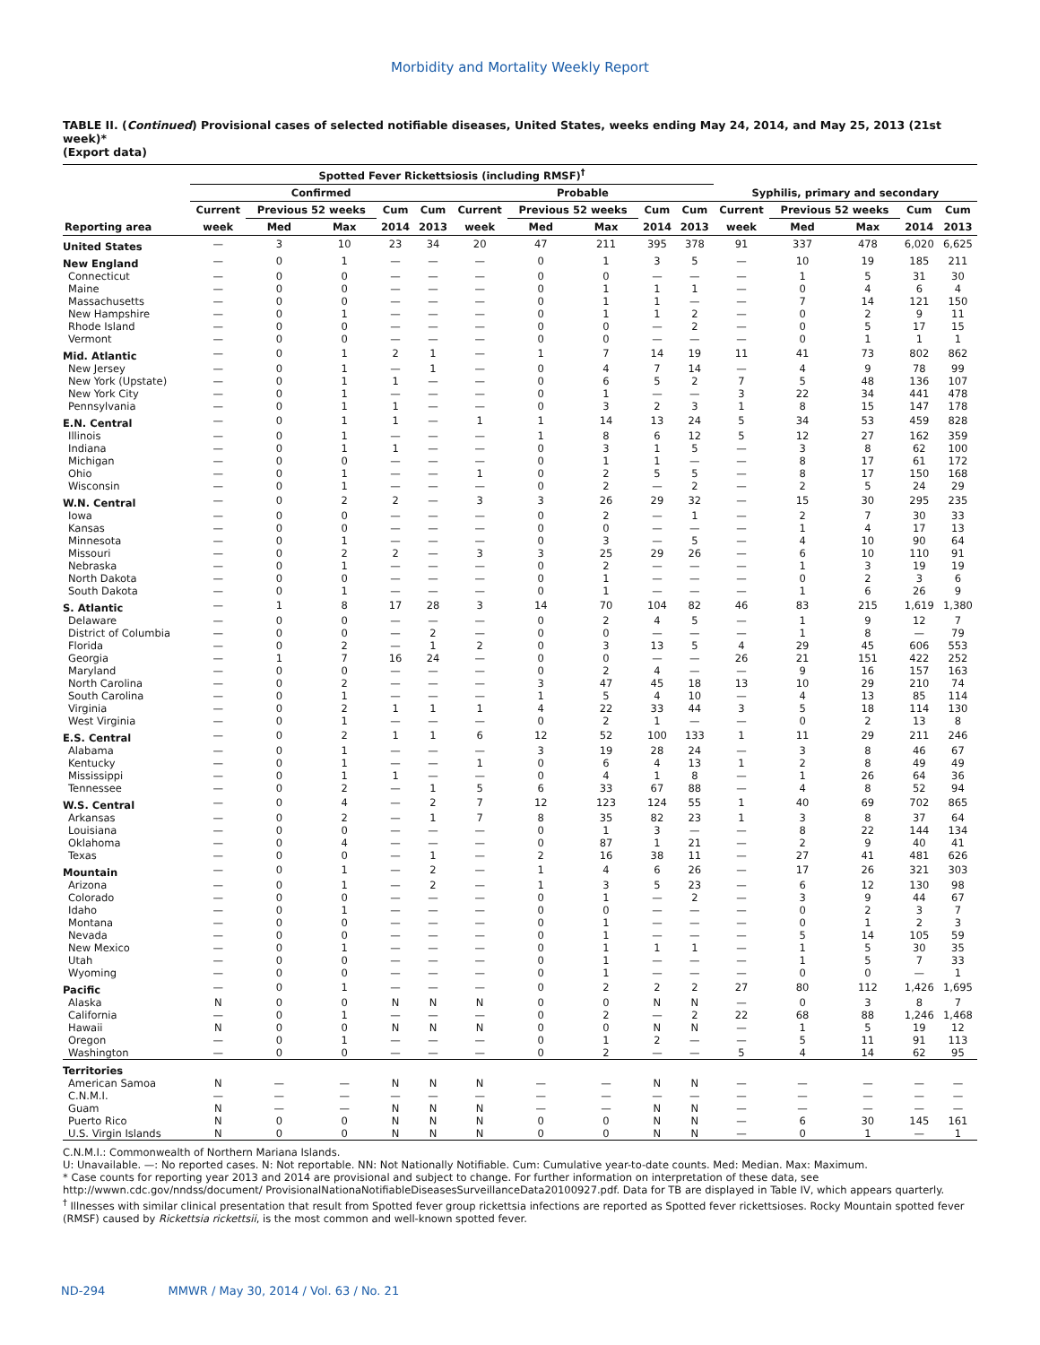Morbidity and Mortality Weekly Report
TABLE II. (Continued) Provisional cases of selected notifiable diseases, United States, weeks ending May 24, 2014, and May 25, 2013 (21st week)*
(Export data)
| | Spotted Fever Rickettsiosis (including RMSF)<sup>†</sup> | | | | | | | | | | | | | | |
| --- | --- | --- | --- | --- | --- | --- | --- | --- | --- | --- | --- | --- | --- | --- | --- |
| | Confirmed | | | | | Probable | | | | | Syphilis, primary and secondary | | | | |
| | Current | Previous 52 weeks | | Cum | Cum | Current | Previous 52 weeks | | Cum | Cum | Current | Previous 52 weeks | | Cum | Cum |
| Reporting area | week | Med | Max | 2014 | 2013 | week | Med | Max | 2014 | 2013 | week | Med | Max | 2014 | 2013 |
| United States | — | 3 | 10 | 23 | 34 | 20 | 47 | 211 | 395 | 378 | 91 | 337 | 478 | 6,020 | 6,625 |
| New England | — | 0 | 1 | — | — | — | 0 | 1 | 3 | 5 | — | 10 | 19 | 185 | 211 |
| Connecticut | — | 0 | 0 | — | — | — | 0 | 0 | — | — | — | 1 | 5 | 31 | 30 |
| Maine | — | 0 | 0 | — | — | — | 0 | 1 | 1 | 1 | — | 0 | 4 | 6 | 4 |
| Massachusetts | — | 0 | 0 | — | — | — | 0 | 1 | 1 | — | — | 7 | 14 | 121 | 150 |
| New Hampshire | — | 0 | 1 | — | — | — | 0 | 1 | 1 | 2 | — | 0 | 2 | 9 | 11 |
| Rhode Island | — | 0 | 0 | — | — | — | 0 | 0 | — | 2 | — | 0 | 5 | 17 | 15 |
| Vermont | — | 0 | 0 | — | — | — | 0 | 0 | — | — | — | 0 | 1 | 1 | 1 |
| Mid. Atlantic | — | 0 | 1 | 2 | 1 | — | 1 | 7 | 14 | 19 | 11 | 41 | 73 | 802 | 862 |
| New Jersey | — | 0 | 1 | — | 1 | — | 0 | 4 | 7 | 14 | — | 4 | 9 | 78 | 99 |
| New York (Upstate) | — | 0 | 1 | 1 | — | — | 0 | 6 | 5 | 2 | 7 | 5 | 48 | 136 | 107 |
| New York City | — | 0 | 1 | — | — | — | 0 | 1 | — | — | 3 | 22 | 34 | 441 | 478 |
| Pennsylvania | — | 0 | 1 | 1 | — | — | 0 | 3 | 2 | 3 | 1 | 8 | 15 | 147 | 178 |
| E.N. Central | — | 0 | 1 | 1 | — | 1 | 1 | 14 | 13 | 24 | 5 | 34 | 53 | 459 | 828 |
| Illinois | — | 0 | 1 | — | — | — | 1 | 8 | 6 | 12 | 5 | 12 | 27 | 162 | 359 |
| Indiana | — | 0 | 1 | 1 | — | — | 0 | 3 | 1 | 5 | — | 3 | 8 | 62 | 100 |
| Michigan | — | 0 | 0 | — | — | — | 0 | 1 | 1 | — | — | 8 | 17 | 61 | 172 |
| Ohio | — | 0 | 1 | — | — | 1 | 0 | 2 | 5 | 5 | — | 8 | 17 | 150 | 168 |
| Wisconsin | — | 0 | 1 | — | — | — | 0 | 2 | — | 2 | — | 2 | 5 | 24 | 29 |
| W.N. Central | — | 0 | 2 | 2 | — | 3 | 3 | 26 | 29 | 32 | — | 15 | 30 | 295 | 235 |
| Iowa | — | 0 | 0 | — | — | — | 0 | 2 | — | 1 | — | 2 | 7 | 30 | 33 |
| Kansas | — | 0 | 0 | — | — | — | 0 | 0 | — | — | — | 1 | 4 | 17 | 13 |
| Minnesota | — | 0 | 1 | — | — | — | 0 | 3 | — | 5 | — | 4 | 10 | 90 | 64 |
| Missouri | — | 0 | 2 | 2 | — | 3 | 3 | 25 | 29 | 26 | — | 6 | 10 | 110 | 91 |
| Nebraska | — | 0 | 1 | — | — | — | 0 | 2 | — | — | — | 1 | 3 | 19 | 19 |
| North Dakota | — | 0 | 0 | — | — | — | 0 | 1 | — | — | — | 0 | 2 | 3 | 6 |
| South Dakota | — | 0 | 1 | — | — | — | 0 | 1 | — | — | — | 1 | 6 | 26 | 9 |
| S. Atlantic | — | 1 | 8 | 17 | 28 | 3 | 14 | 70 | 104 | 82 | 46 | 83 | 215 | 1,619 | 1,380 |
| Delaware | — | 0 | 0 | — | — | — | 0 | 2 | 4 | 5 | — | 1 | 9 | 12 | 7 |
| District of Columbia | — | 0 | 0 | — | 2 | — | 0 | 0 | — | — | — | 1 | 8 | — | 79 |
| Florida | — | 0 | 2 | — | 1 | 2 | 0 | 3 | 13 | 5 | 4 | 29 | 45 | 606 | 553 |
| Georgia | — | 1 | 7 | 16 | 24 | — | 0 | 0 | — | — | 26 | 21 | 151 | 422 | 252 |
| Maryland | — | 0 | 0 | — | — | — | 0 | 2 | 4 | — | — | 9 | 16 | 157 | 163 |
| North Carolina | — | 0 | 2 | — | — | — | 3 | 47 | 45 | 18 | 13 | 10 | 29 | 210 | 74 |
| South Carolina | — | 0 | 1 | — | — | — | 1 | 5 | 4 | 10 | — | 4 | 13 | 85 | 114 |
| Virginia | — | 0 | 2 | 1 | 1 | 1 | 4 | 22 | 33 | 44 | 3 | 5 | 18 | 114 | 130 |
| West Virginia | — | 0 | 1 | — | — | — | 0 | 2 | 1 | — | — | 0 | 2 | 13 | 8 |
| E.S. Central | — | 0 | 2 | 1 | 1 | 6 | 12 | 52 | 100 | 133 | 1 | 11 | 29 | 211 | 246 |
| Alabama | — | 0 | 1 | — | — | — | 3 | 19 | 28 | 24 | — | 3 | 8 | 46 | 67 |
| Kentucky | — | 0 | 1 | — | — | 1 | 0 | 6 | 4 | 13 | 1 | 2 | 8 | 49 | 49 |
| Mississippi | — | 0 | 1 | 1 | — | — | 0 | 4 | 1 | 8 | — | 1 | 26 | 64 | 36 |
| Tennessee | — | 0 | 2 | — | 1 | 5 | 6 | 33 | 67 | 88 | — | 4 | 8 | 52 | 94 |
| W.S. Central | — | 0 | 4 | — | 2 | 7 | 12 | 123 | 124 | 55 | 1 | 40 | 69 | 702 | 865 |
| Arkansas | — | 0 | 2 | — | 1 | 7 | 8 | 35 | 82 | 23 | 1 | 3 | 8 | 37 | 64 |
| Louisiana | — | 0 | 0 | — | — | — | 0 | 1 | 3 | — | — | 8 | 22 | 144 | 134 |
| Oklahoma | — | 0 | 4 | — | — | — | 0 | 87 | 1 | 21 | — | 2 | 9 | 40 | 41 |
| Texas | — | 0 | 0 | — | 1 | — | 2 | 16 | 38 | 11 | — | 27 | 41 | 481 | 626 |
| Mountain | — | 0 | 1 | — | 2 | — | 1 | 4 | 6 | 26 | — | 17 | 26 | 321 | 303 |
| Arizona | — | 0 | 1 | — | 2 | — | 1 | 3 | 5 | 23 | — | 6 | 12 | 130 | 98 |
| Colorado | — | 0 | 0 | — | — | — | 0 | 1 | — | 2 | — | 3 | 9 | 44 | 67 |
| Idaho | — | 0 | 1 | — | — | — | 0 | 0 | — | — | — | 0 | 2 | 3 | 7 |
| Montana | — | 0 | 0 | — | — | — | 0 | 1 | — | — | — | 0 | 1 | 2 | 3 |
| Nevada | — | 0 | 0 | — | — | — | 0 | 1 | — | — | — | 5 | 14 | 105 | 59 |
| New Mexico | — | 0 | 1 | — | — | — | 0 | 1 | 1 | 1 | — | 1 | 5 | 30 | 35 |
| Utah | — | 0 | 0 | — | — | — | 0 | 1 | — | — | — | 1 | 5 | 7 | 33 |
| Wyoming | — | 0 | 0 | — | — | — | 0 | 1 | — | — | — | 0 | 0 | — | 1 |
| Pacific | — | 0 | 1 | — | — | — | 0 | 2 | 2 | 2 | 27 | 80 | 112 | 1,426 | 1,695 |
| Alaska | N | 0 | 0 | N | N | N | 0 | 0 | N | N | — | 0 | 3 | 8 | 7 |
| California | — | 0 | 1 | — | — | — | 0 | 2 | — | 2 | 22 | 68 | 88 | 1,246 | 1,468 |
| Hawaii | N | 0 | 0 | N | N | N | 0 | 0 | N | N | — | 1 | 5 | 19 | 12 |
| Oregon | — | 0 | 1 | — | — | — | 0 | 1 | 2 | — | — | 5 | 11 | 91 | 113 |
| Washington | — | 0 | 0 | — | — | — | 0 | 2 | — | — | 5 | 4 | 14 | 62 | 95 |
| Territories | | | | | | | | | | | | | | | |
| American Samoa | N | — | — | N | N | N | — | — | N | N | — | — | — | — | — |
| C.N.M.I. | — | — | — | — | — | — | — | — | — | — | — | — | — | — | — |
| Guam | N | — | — | N | N | N | — | — | N | N | — | — | — | — | — |
| Puerto Rico | N | 0 | 0 | N | N | N | 0 | 0 | N | N | — | 6 | 30 | 145 | 161 |
| U.S. Virgin Islands | N | 0 | 0 | N | N | N | 0 | 0 | N | N | — | 0 | 1 | — | 1 |
C.N.M.I.: Commonwealth of Northern Mariana Islands.
U: Unavailable. —: No reported cases. N: Not reportable. NN: Not Nationally Notifiable. Cum: Cumulative year-to-date counts. Med: Median. Max: Maximum.
* Case counts for reporting year 2013 and 2014 are provisional and subject to change. For further information on interpretation of these data, see http://wwwn.cdc.gov/nndss/document/ ProvisionalNationaNotifiableDiseasesSurveillanceData20100927.pdf. Data for TB are displayed in Table IV, which appears quarterly.
<sup>†</sup> Illnesses with similar clinical presentation that result from Spotted fever group rickettsia infections are reported as Spotted fever rickettsioses. Rocky Mountain spotted fever (RMSF) caused by Rickettsia rickettsii, is the most common and well-known spotted fever.
ND-294 MMWR / May 30, 2014 / Vol. 63 / No. 21